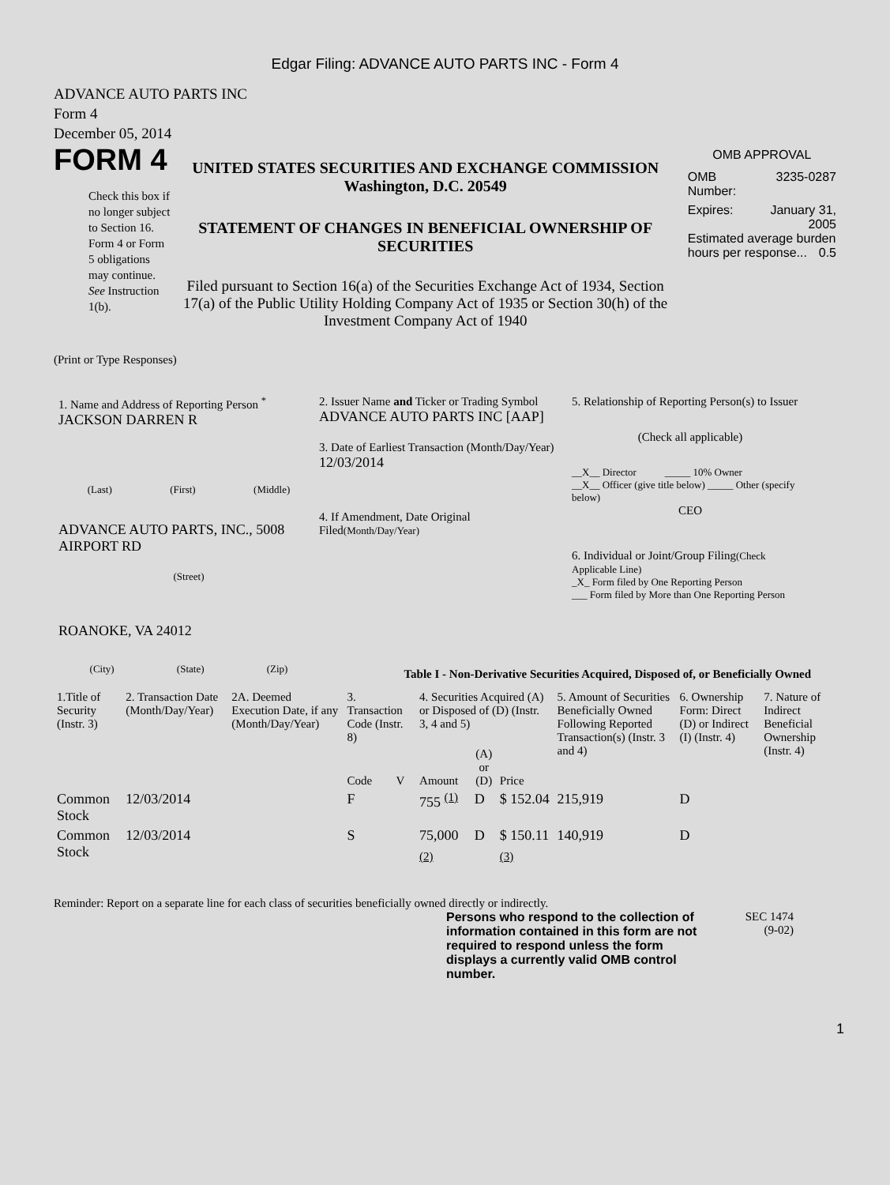Edgar Filing: ADVANCE AUTO PARTS INC - Form 4
ADVANCE AUTO PARTS INC
Form 4
December 05, 2014
FORM 4
Check this box if no longer subject to Section 16. Form 4 or Form 5 obligations may continue. See Instruction 1(b).
UNITED STATES SECURITIES AND EXCHANGE COMMISSION
Washington, D.C. 20549
STATEMENT OF CHANGES IN BENEFICIAL OWNERSHIP OF SECURITIES
Filed pursuant to Section 16(a) of the Securities Exchange Act of 1934, Section 17(a) of the Public Utility Holding Company Act of 1935 or Section 30(h) of the Investment Company Act of 1940
OMB APPROVAL
OMB
Number: 3235-0287
Expires: January 31,
2005
Estimated average burden hours per response... 0.5
(Print or Type Responses)
1. Name and Address of Reporting Person <sup>*</sup>
JACKSON DARREN R
(Last) (First) (Middle)
ADVANCE AUTO PARTS, INC., 5008 AIRPORT RD
(Street)
ROANOKE, VA 24012
(City) (State) (Zip)
2. Issuer Name and Ticker or Trading Symbol
ADVANCE AUTO PARTS INC [AAP]
3. Date of Earliest Transaction (Month/Day/Year)
12/03/2014
4. If Amendment, Date Original Filed(Month/Day/Year)
5. Relationship of Reporting Person(s) to Issuer
(Check all applicable)
__X__ Director _____ 10% Owner
__X__ Officer (give title below) _____ Other (specify below)
CEO
6. Individual or Joint/Group Filing(Check Applicable Line)
_X_ Form filed by One Reporting Person
___ Form filed by More than One Reporting Person
Table I - Non-Derivative Securities Acquired, Disposed of, or Beneficially Owned
| 1.Title of Security (Instr. 3) | 2. Transaction Date (Month/Day/Year) | 2A. Deemed Execution Date, if any (Month/Day/Year) | 3. Transaction Code (Instr. 8) | | 4. Securities Acquired (A) or Disposed of (D) (Instr. 3, 4 and 5) | | | 5. Amount of Securities Beneficially Owned Following Reported Transaction(s) (Instr. 3 and 4) | 6. Ownership Form: Direct (D) or Indirect (I) (Instr. 4) | 7. Nature of Indirect Beneficial Ownership (Instr. 4) |
| --- | --- | --- | --- | --- | --- | --- | --- | --- | --- | --- |
| | | | Code | V | Amount | (A) or (D) | Price | | | |
| Common Stock | 12/03/2014 | | F | | 755 <sup>(1)</sup> | D | $ 152.04 | 215,919 | D | |
| Common Stock | 12/03/2014 | | S | | 75,000 <sub>(2)</sub> | D | $ 150.11 <sub>(3)</sub> | 140,919 | D | |
Reminder: Report on a separate line for each class of securities beneficially owned directly or indirectly.
Persons who respond to the collection of information contained in this form are not required to respond unless the form displays a currently valid OMB control number.
SEC 1474
(9-02)
1